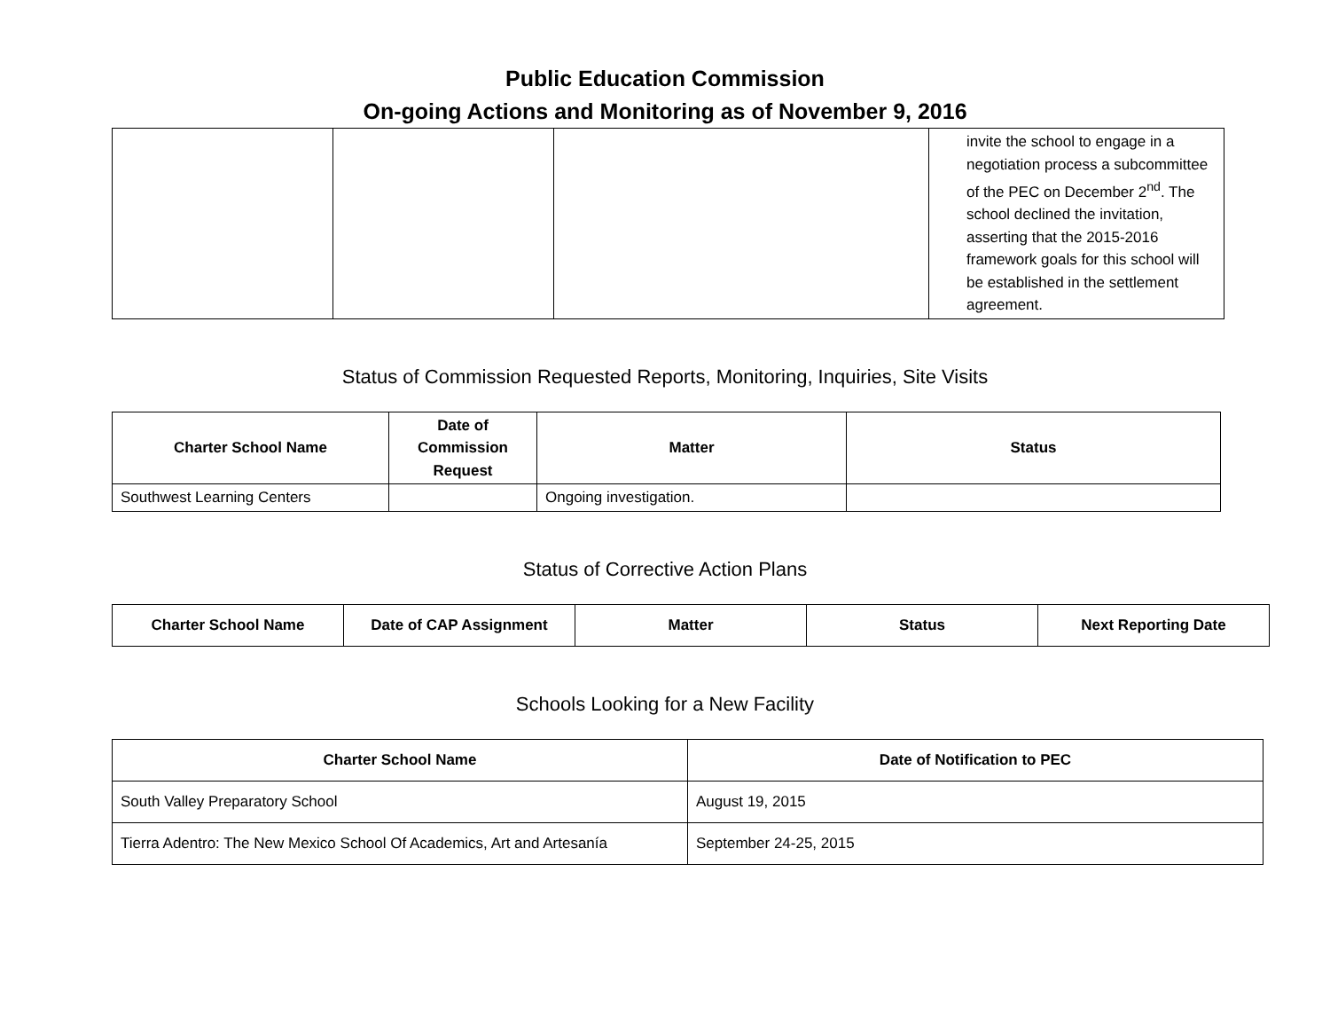Public Education Commission
On-going Actions and Monitoring as of November 9, 2016
| | | | invite the school to engage in a negotiation process a subcommittee of the PEC on December 2<sup>nd</sup>. The school declined the invitation, asserting that the 2015-2016 framework goals for this school will be established in the settlement agreement. |
Status of Commission Requested Reports, Monitoring, Inquiries, Site Visits
| Charter School Name | Date of Commission Request | Matter | Status |
| --- | --- | --- | --- |
| Southwest Learning Centers | | Ongoing investigation. | |
Status of Corrective Action Plans
| Charter School Name | Date of CAP Assignment | Matter | Status | Next Reporting Date |
| --- | --- | --- | --- | --- |
Schools Looking for a New Facility
| Charter School Name | Date of Notification to PEC |
| --- | --- |
| South Valley Preparatory School | August 19, 2015 |
| Tierra Adentro: The New Mexico School Of Academics, Art and Artesanía | September 24-25, 2015 |